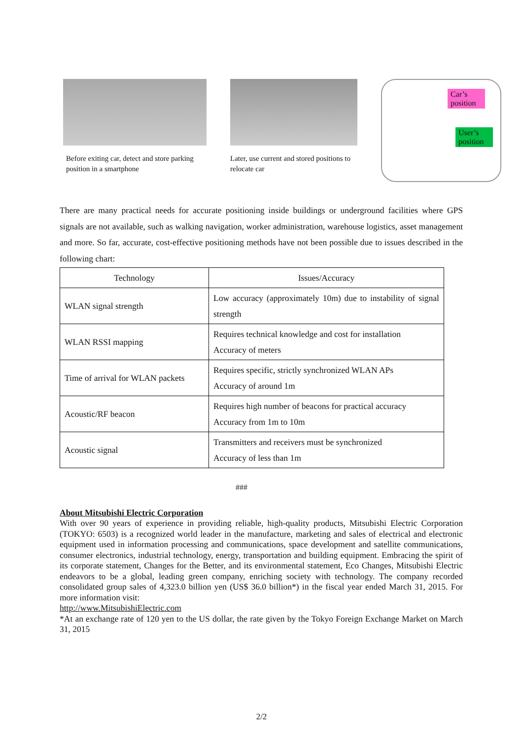Before exiting car, detect and store parking position in a smartphone
Later, use current and stored positions to relocate car
Car’s position
User’s position
There are many practical needs for accurate positioning inside buildings or underground facilities where GPS signals are not available, such as walking navigation, worker administration, warehouse logistics, asset management and more. So far, accurate, cost-effective positioning methods have not been possible due to issues described in the following chart:
| Technology | Issues/Accuracy |
| --- | --- |
| WLAN signal strength | Low accuracy (approximately 10m) due to instability of signal strength |
| WLAN RSSI mapping | Requires technical knowledge and cost for installation Accuracy of meters |
| Time of arrival for WLAN packets | Requires specific, strictly synchronized WLAN APs Accuracy of around 1m |
| Acoustic/RF beacon | Requires high number of beacons for practical accuracy Accuracy from 1m to 10m |
| Acoustic signal | Transmitters and receivers must be synchronized Accuracy of less than 1m |
###
About Mitsubishi Electric Corporation
With over 90 years of experience in providing reliable, high-quality products, Mitsubishi Electric Corporation (TOKYO: 6503) is a recognized world leader in the manufacture, marketing and sales of electrical and electronic equipment used in information processing and communications, space development and satellite communications, consumer electronics, industrial technology, energy, transportation and building equipment. Embracing the spirit of its corporate statement, Changes for the Better, and its environmental statement, Eco Changes, Mitsubishi Electric endeavors to be a global, leading green company, enriching society with technology. The company recorded consolidated group sales of 4,323.0 billion yen (US$ 36.0 billion*) in the fiscal year ended March 31, 2015. For more information visit:
http://www.MitsubishiElectric.com
*At an exchange rate of 120 yen to the US dollar, the rate given by the Tokyo Foreign Exchange Market on March 31, 2015
2/2